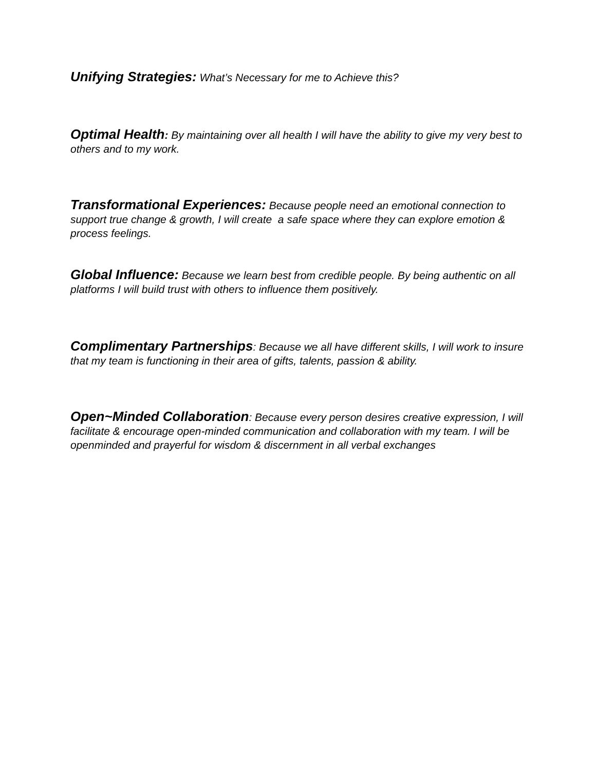Unifying Strategies: What’s Necessary for me to Achieve this?
Optimal Health: By maintaining over all health I will have the ability to give my very best to others and to my work.
Transformational Experiences: Because people need an emotional connection to support true change & growth, I will create a safe space where they can explore emotion & process feelings.
Global Influence: Because we learn best from credible people. By being authentic on all platforms I will build trust with others to influence them positively.
Complimentary Partnerships: Because we all have different skills, I will work to insure that my team is functioning in their area of gifts, talents, passion & ability.
Open~Minded Collaboration: Because every person desires creative expression, I will facilitate & encourage open-minded communication and collaboration with my team. I will be openminded and prayerful for wisdom & discernment in all verbal exchanges